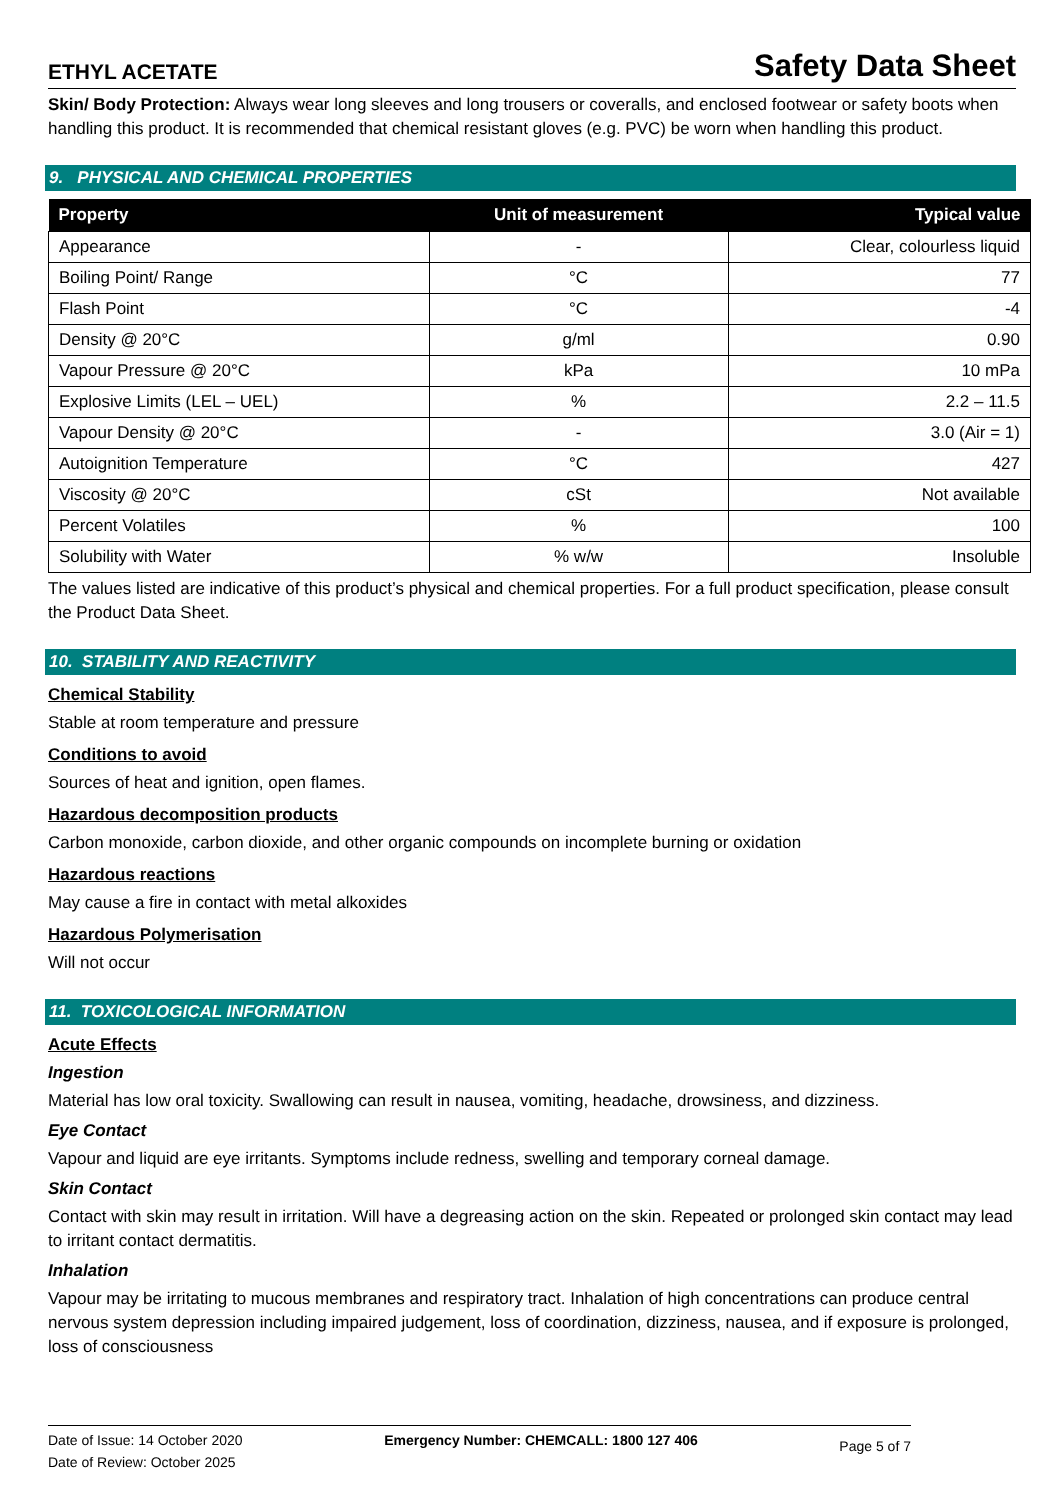ETHYL ACETATE
Safety Data Sheet
Skin/ Body Protection: Always wear long sleeves and long trousers or coveralls, and enclosed footwear or safety boots when handling this product. It is recommended that chemical resistant gloves (e.g. PVC) be worn when handling this product.
9. PHYSICAL AND CHEMICAL PROPERTIES
| Property | Unit of measurement | Typical value |
| --- | --- | --- |
| Appearance | - | Clear, colourless liquid |
| Boiling Point/ Range | °C | 77 |
| Flash Point | °C | -4 |
| Density @ 20°C | g/ml | 0.90 |
| Vapour Pressure @ 20°C | kPa | 10 mPa |
| Explosive Limits (LEL – UEL) | % | 2.2 – 11.5 |
| Vapour Density @ 20°C | - | 3.0 (Air = 1) |
| Autoignition Temperature | °C | 427 |
| Viscosity @ 20°C | cSt | Not available |
| Percent Volatiles | % | 100 |
| Solubility with Water | % w/w | Insoluble |
The values listed are indicative of this product’s physical and chemical properties. For a full product specification, please consult the Product Data Sheet.
10. STABILITY AND REACTIVITY
Chemical Stability
Stable at room temperature and pressure
Conditions to avoid
Sources of heat and ignition, open flames.
Hazardous decomposition products
Carbon monoxide, carbon dioxide, and other organic compounds on incomplete burning or oxidation
Hazardous reactions
May cause a fire in contact with metal alkoxides
Hazardous Polymerisation
Will not occur
11. TOXICOLOGICAL INFORMATION
Acute Effects
Ingestion
Material has low oral toxicity. Swallowing can result in nausea, vomiting, headache, drowsiness, and dizziness.
Eye Contact
Vapour and liquid are eye irritants. Symptoms include redness, swelling and temporary corneal damage.
Skin Contact
Contact with skin may result in irritation. Will have a degreasing action on the skin. Repeated or prolonged skin contact may lead to irritant contact dermatitis.
Inhalation
Vapour may be irritating to mucous membranes and respiratory tract. Inhalation of high concentrations can produce central nervous system depression including impaired judgement, loss of coordination, dizziness, nausea, and if exposure is prolonged, loss of consciousness
Date of Issue: 14 October 2020
Date of Review: October 2025
Emergency Number: CHEMCALL: 1800 127 406
Page 5 of 7